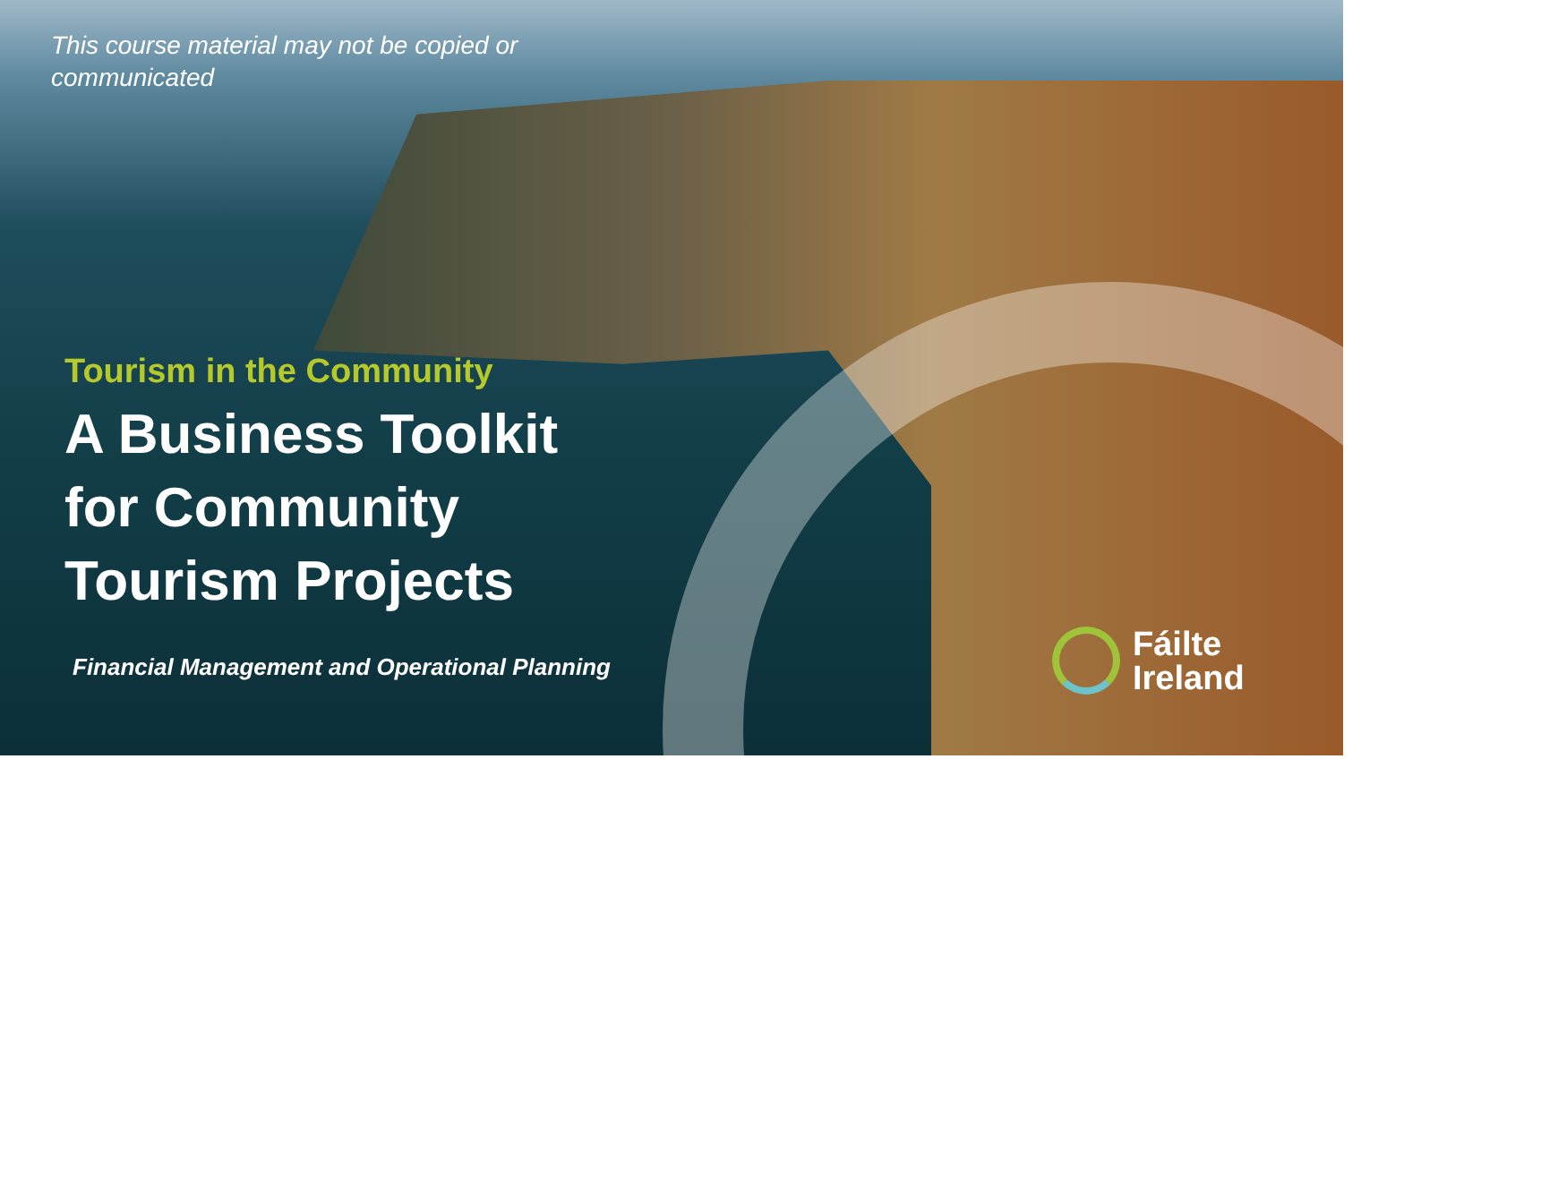This course material may not be copied or communicated
Tourism in the Community
A Business Toolkit
for Community
Tourism Projects
Financial Management and Operational Planning
Fáilte
Ireland